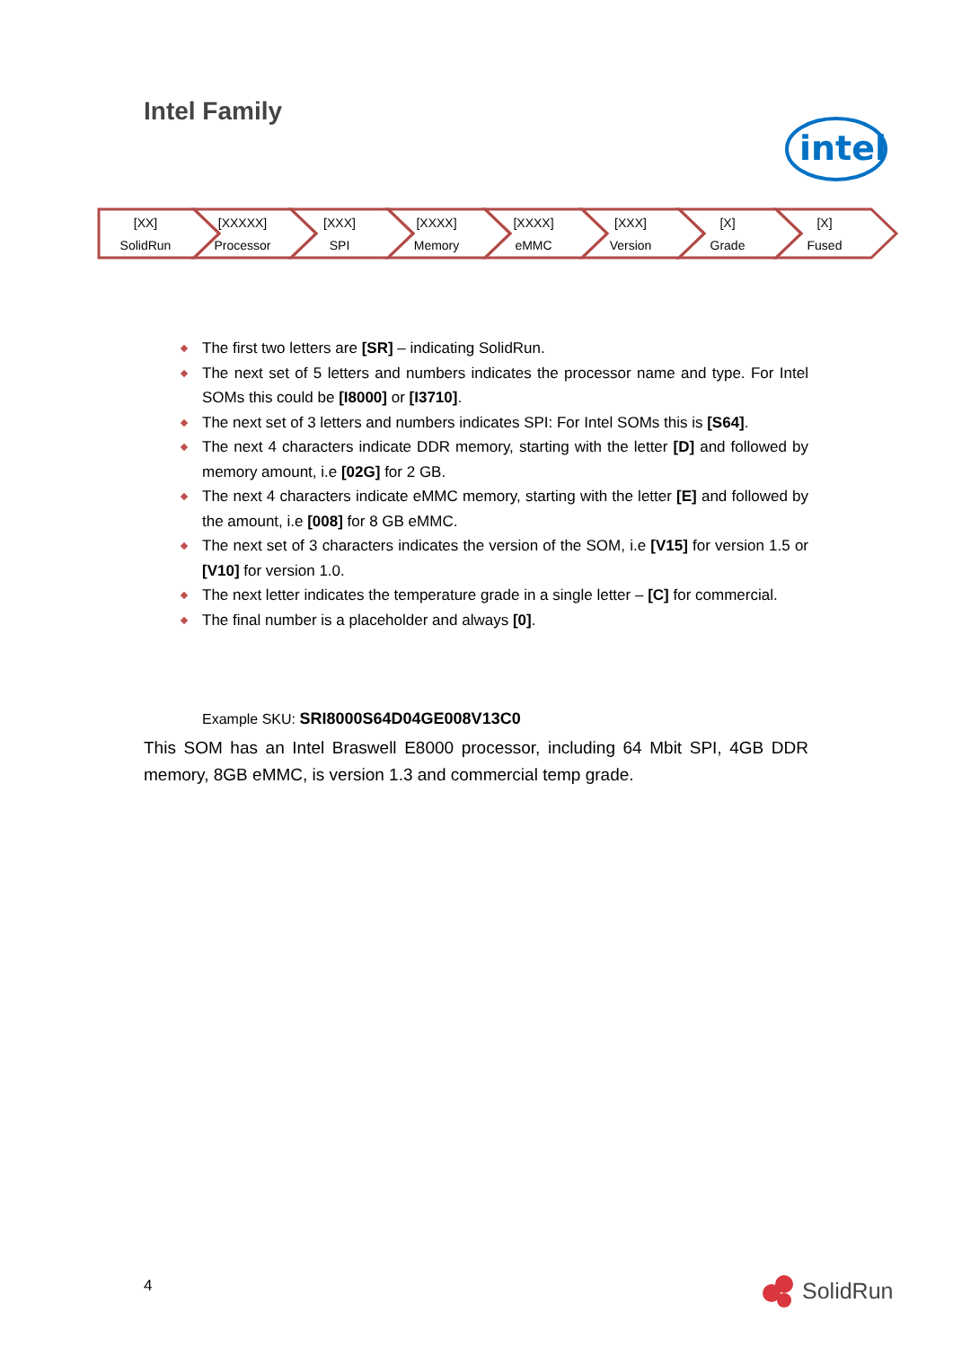Intel Family
intel
[XX]
SolidRun
[XXXXX]
Processor
[XXX]
SPI
[XXXX]
Memory
[XXXX]
eMMC
[XXX]
Version
[X]
Grade
[X]
Fused
The first two letters are [SR] – indicating SolidRun.
The next set of 5 letters and numbers indicates the processor name and type. For Intel SOMs this could be [I8000] or [I3710].
The next set of 3 letters and numbers indicates SPI: For Intel SOMs this is [S64].
The next 4 characters indicate DDR memory, starting with the letter [D] and followed by memory amount, i.e [02G] for 2 GB.
The next 4 characters indicate eMMC memory, starting with the letter [E] and followed by the amount, i.e [008] for 8 GB eMMC.
The next set of 3 characters indicates the version of the SOM, i.e [V15] for version 1.5 or [V10] for version 1.0.
The next letter indicates the temperature grade in a single letter – [C] for commercial.
The final number is a placeholder and always [0].
Example SKU: SRI8000S64D04GE008V13C0
This SOM has an Intel Braswell E8000 processor, including 64 Mbit SPI, 4GB DDR memory, 8GB eMMC, is version 1.3 and commercial temp grade.
4 SolidRun